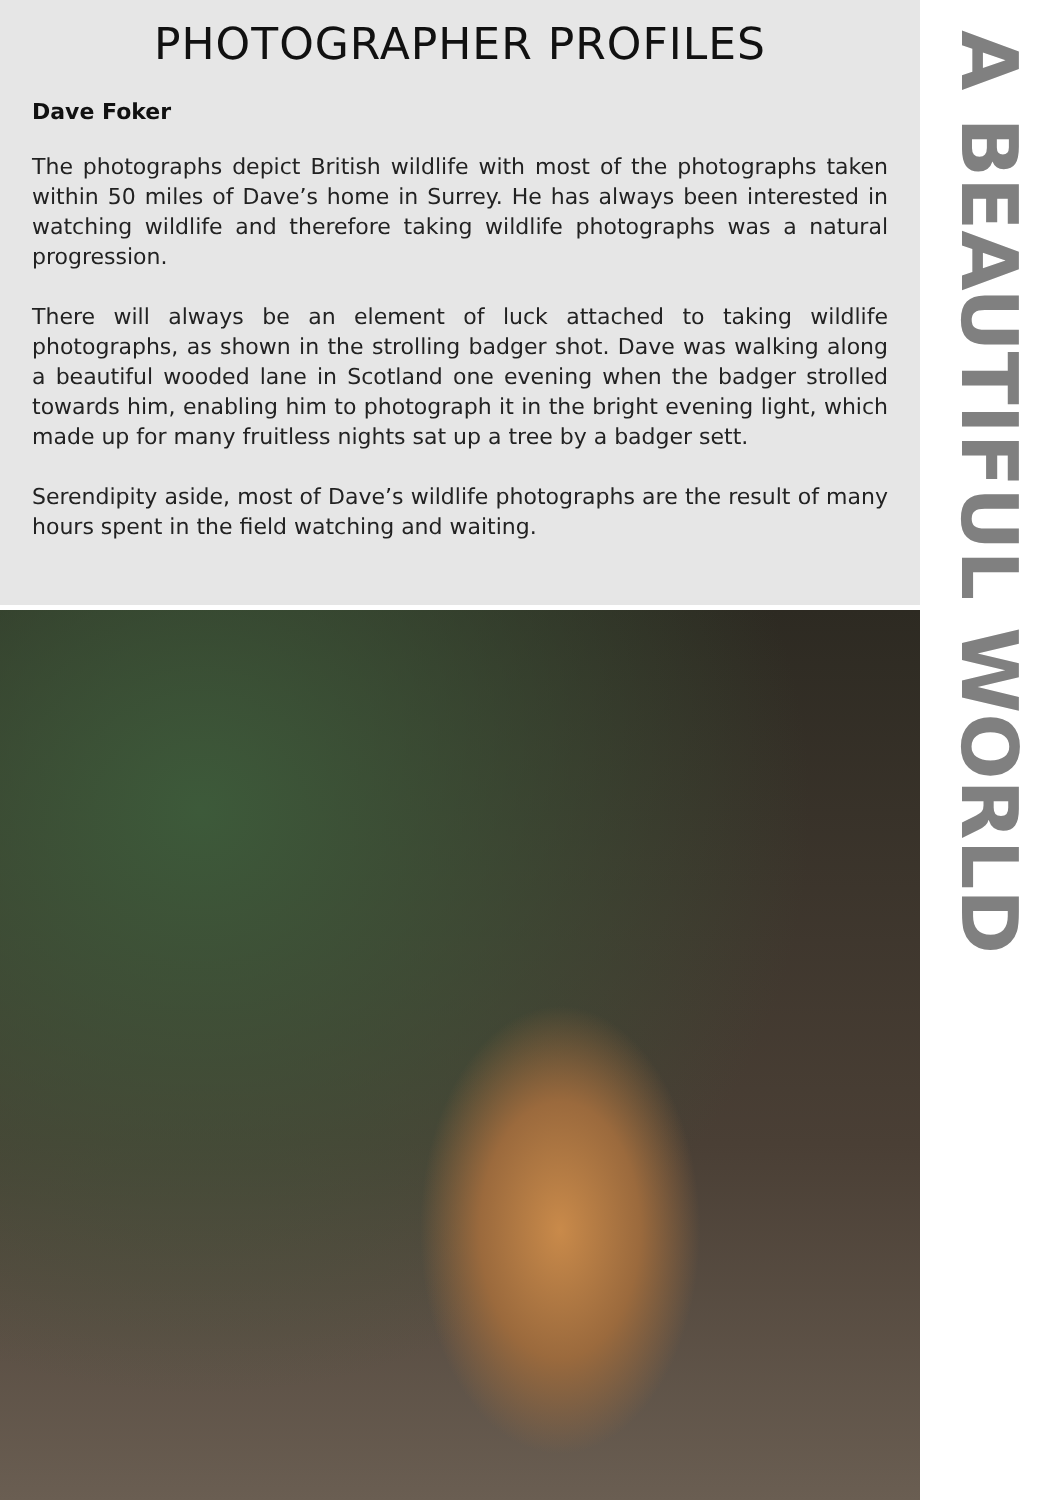PHOTOGRAPHER PROFILES
Dave Foker
The photographs depict British wildlife with most of the photographs taken within 50 miles of Dave’s home in Surrey. He has always been interested in watching wildlife and therefore taking wildlife photographs was a natural progression.
There will always be an element of luck attached to taking wildlife photographs, as shown in the strolling badger shot. Dave was walking along a beautiful wooded lane in Scotland one evening when the badger strolled towards him, enabling him to photograph it in the bright evening light, which made up for many fruitless nights sat up a tree by a badger sett.
Serendipity aside, most of Dave’s wildlife photographs are the result of many hours spent in the field watching and waiting.
A BEAUTIFUL WORLD